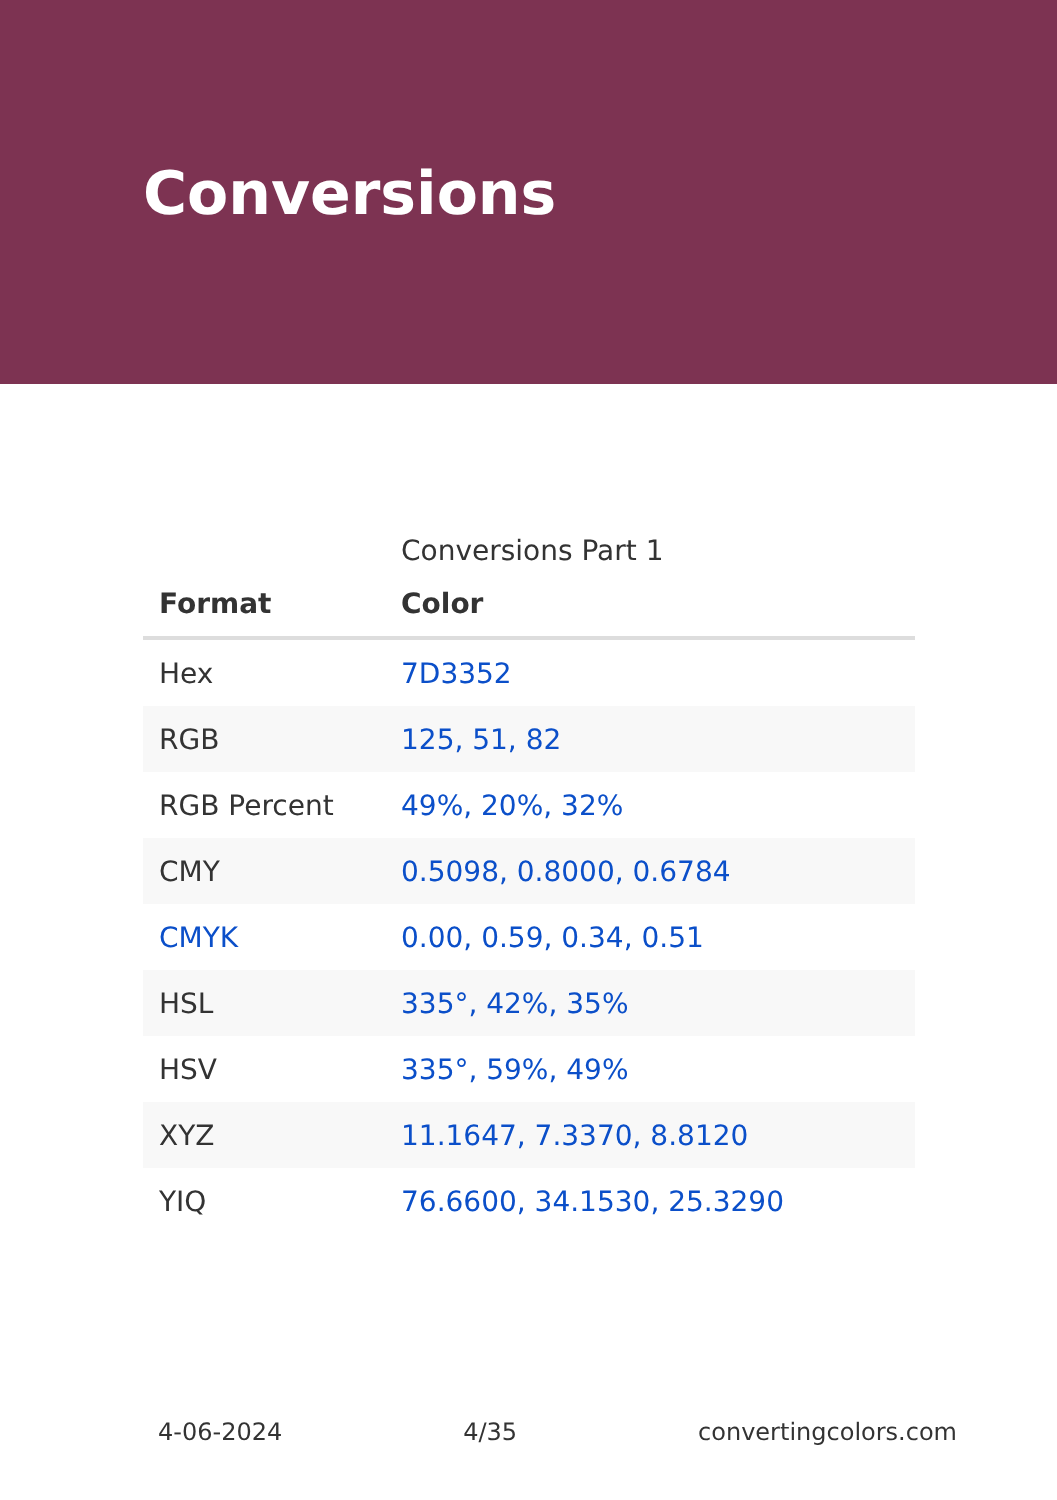Conversions
Conversions Part 1
| Format | Color |
| --- | --- |
| Hex | 7D3352 |
| RGB | 125, 51, 82 |
| RGB Percent | 49%, 20%, 32% |
| CMY | 0.5098, 0.8000, 0.6784 |
| CMYK | 0.00, 0.59, 0.34, 0.51 |
| HSL | 335°, 42%, 35% |
| HSV | 335°, 59%, 49% |
| XYZ | 11.1647, 7.3370, 8.8120 |
| YIQ | 76.6600, 34.1530, 25.3290 |
4-06-2024 4/35 convertingcolors.com